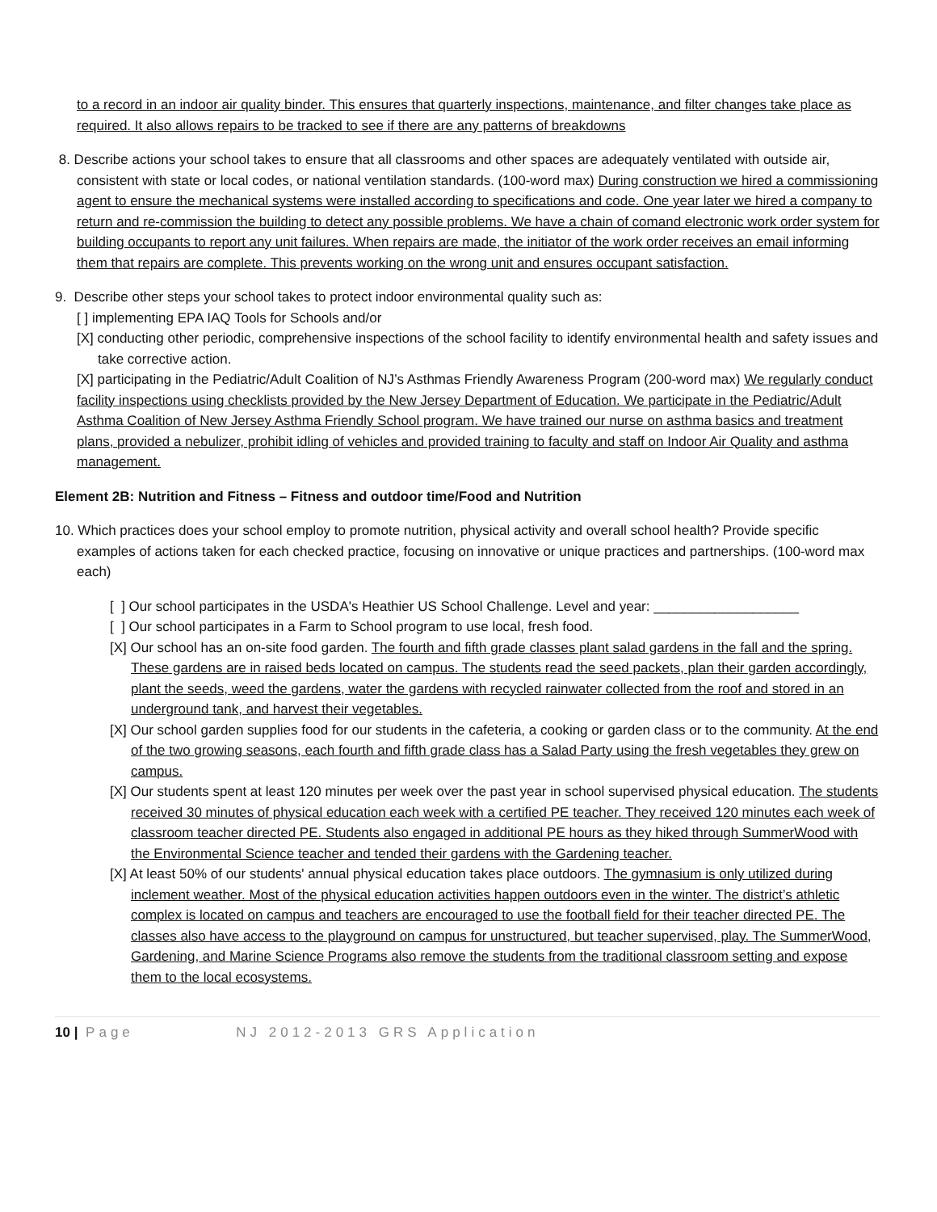to a record in an indoor air quality binder. This ensures that quarterly inspections, maintenance, and filter changes take place as required. It also allows repairs to be tracked to see if there are any patterns of breakdowns
8. Describe actions your school takes to ensure that all classrooms and other spaces are adequately ventilated with outside air, consistent with state or local codes, or national ventilation standards. (100-word max) During construction we hired a commissioning agent to ensure the mechanical systems were installed according to specifications and code. One year later we hired a company to return and re-commission the building to detect any possible problems. We have a chain of comand electronic work order system for building occupants to report any unit failures. When repairs are made, the initiator of the work order receives an email informing them that repairs are complete. This prevents working on the wrong unit and ensures occupant satisfaction.
9. Describe other steps your school takes to protect indoor environmental quality such as:
[ ] implementing EPA IAQ Tools for Schools and/or
[X] conducting other periodic, comprehensive inspections of the school facility to identify environmental health and safety issues and take corrective action.
[X] participating in the Pediatric/Adult Coalition of NJ’s Asthmas Friendly Awareness Program (200-word max) We regularly conduct facility inspections using checklists provided by the New Jersey Department of Education. We participate in the Pediatric/Adult Asthma Coalition of New Jersey Asthma Friendly School program. We have trained our nurse on asthma basics and treatment plans, provided a nebulizer, prohibit idling of vehicles and provided training to faculty and staff on Indoor Air Quality and asthma management.
Element 2B: Nutrition and Fitness – Fitness and outdoor time/Food and Nutrition
10. Which practices does your school employ to promote nutrition, physical activity and overall school health? Provide specific examples of actions taken for each checked practice, focusing on innovative or unique practices and partnerships. (100-word max each)
[ ] Our school participates in the USDA's Heathier US School Challenge. Level and year: ___________________
[ ] Our school participates in a Farm to School program to use local, fresh food.
[X] Our school has an on-site food garden. The fourth and fifth grade classes plant salad gardens in the fall and the spring. These gardens are in raised beds located on campus. The students read the seed packets, plan their garden accordingly, plant the seeds, weed the gardens, water the gardens with recycled rainwater collected from the roof and stored in an underground tank, and harvest their vegetables.
[X] Our school garden supplies food for our students in the cafeteria, a cooking or garden class or to the community. At the end of the two growing seasons, each fourth and fifth grade class has a Salad Party using the fresh vegetables they grew on campus.
[X] Our students spent at least 120 minutes per week over the past year in school supervised physical education. The students received 30 minutes of physical education each week with a certified PE teacher. They received 120 minutes each week of classroom teacher directed PE. Students also engaged in additional PE hours as they hiked through SummerWood with the Environmental Science teacher and tended their gardens with the Gardening teacher.
[X] At least 50% of our students' annual physical education takes place outdoors. The gymnasium is only utilized during inclement weather. Most of the physical education activities happen outdoors even in the winter. The district’s athletic complex is located on campus and teachers are encouraged to use the football field for their teacher directed PE. The classes also have access to the playground on campus for unstructured, but teacher supervised, play. The SummerWood, Gardening, and Marine Science Programs also remove the students from the traditional classroom setting and expose them to the local ecosystems.
10 | Page NJ 2012-2013 GRS Application